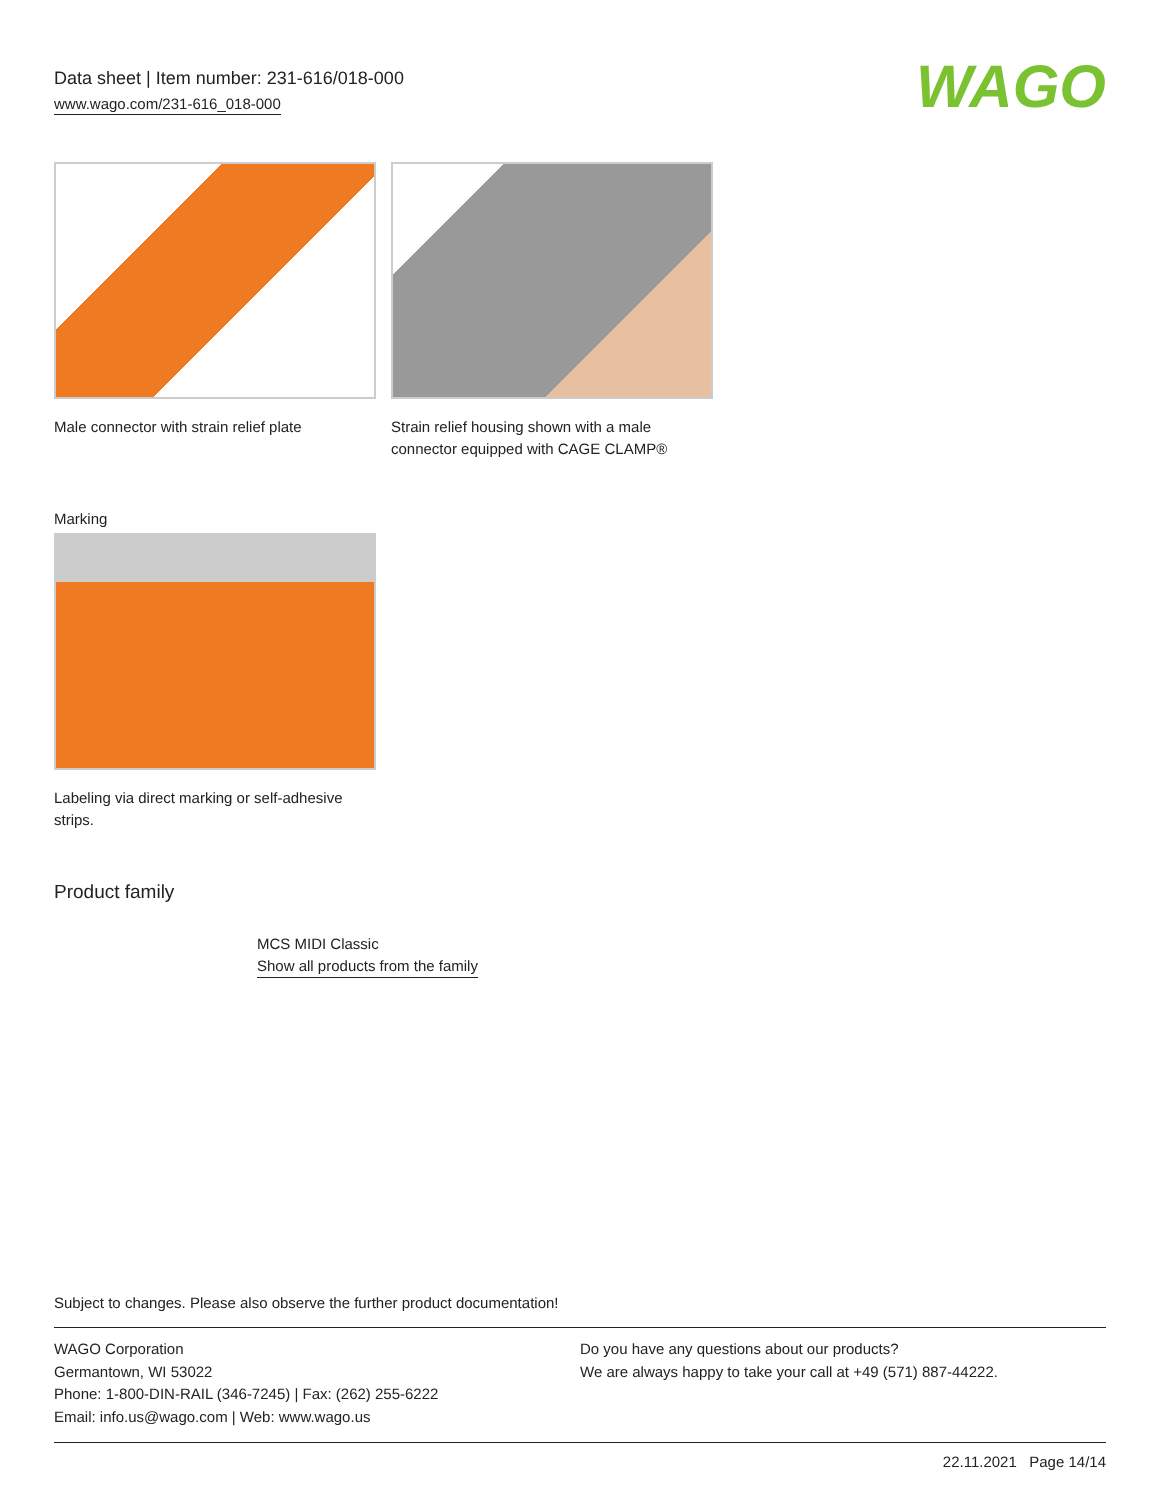Data sheet | Item number: 231-616/018-000
www.wago.com/231-616_018-000
WAGO
Male connector with strain relief plate
Strain relief housing shown with a male connector equipped with CAGE CLAMP®
Marking
Labeling via direct marking or self-adhesive strips.
Product family
MCS MIDI Classic
Show all products from the family
Subject to changes. Please also observe the further product documentation!
WAGO Corporation
Germantown, WI 53022
Phone: 1-800-DIN-RAIL (346-7245) | Fax: (262) 255-6222
Email: info.us@wago.com | Web: www.wago.us
Do you have any questions about our products?
We are always happy to take your call at +49 (571) 887-44222.
22.11.2021 Page 14/14